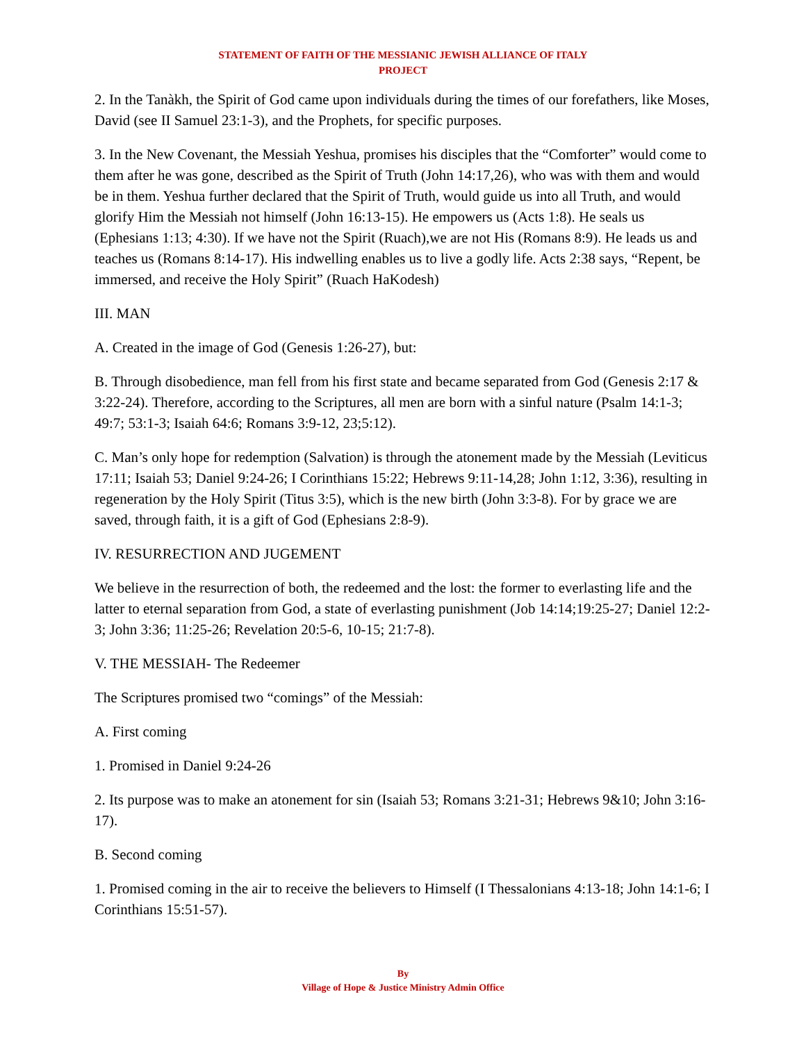STATEMENT OF FAITH OF THE MESSIANIC JEWISH ALLIANCE OF ITALY
PROJECT
2. In the Tanàkh, the Spirit of God came upon individuals during the times of our forefathers, like Moses, David (see II Samuel 23:1-3), and the Prophets, for specific purposes.
3. In the New Covenant, the Messiah Yeshua, promises his disciples that the “Comforter” would come to them after he was gone, described as the Spirit of Truth (John 14:17,26), who was with them and would be in them. Yeshua further declared that the Spirit of Truth, would guide us into all Truth, and would glorify Him the Messiah not himself (John 16:13-15). He empowers us (Acts 1:8). He seals us (Ephesians 1:13; 4:30). If we have not the Spirit (Ruach),we are not His (Romans 8:9). He leads us and teaches us (Romans 8:14-17). His indwelling enables us to live a godly life. Acts 2:38 says, “Repent, be immersed, and receive the Holy Spirit” (Ruach HaKodesh)
III. MAN
A. Created in the image of God (Genesis 1:26-27), but:
B. Through disobedience, man fell from his first state and became separated from God (Genesis 2:17 & 3:22-24). Therefore, according to the Scriptures, all men are born with a sinful nature (Psalm 14:1-3; 49:7; 53:1-3; Isaiah 64:6; Romans 3:9-12, 23;5:12).
C. Man’s only hope for redemption (Salvation) is through the atonement made by the Messiah (Leviticus 17:11; Isaiah 53; Daniel 9:24-26; I Corinthians 15:22; Hebrews 9:11-14,28; John 1:12, 3:36), resulting in regeneration by the Holy Spirit (Titus 3:5), which is the new birth (John 3:3-8). For by grace we are saved, through faith, it is a gift of God (Ephesians 2:8-9).
IV. RESURRECTION AND JUGEMENT
We believe in the resurrection of both, the redeemed and the lost: the former to everlasting life and the latter to eternal separation from God, a state of everlasting punishment (Job 14:14;19:25-27; Daniel 12:2-3; John 3:36; 11:25-26; Revelation 20:5-6, 10-15; 21:7-8).
V. THE MESSIAH- The Redeemer
The Scriptures promised two “comings” of the Messiah:
A. First coming
1. Promised in Daniel 9:24-26
2. Its purpose was to make an atonement for sin (Isaiah 53; Romans 3:21-31; Hebrews 9&10; John 3:16-17).
B. Second coming
1. Promised coming in the air to receive the believers to Himself (I Thessalonians 4:13-18; John 14:1-6; I Corinthians 15:51-57).
By
Village of Hope & Justice Ministry Admin Office